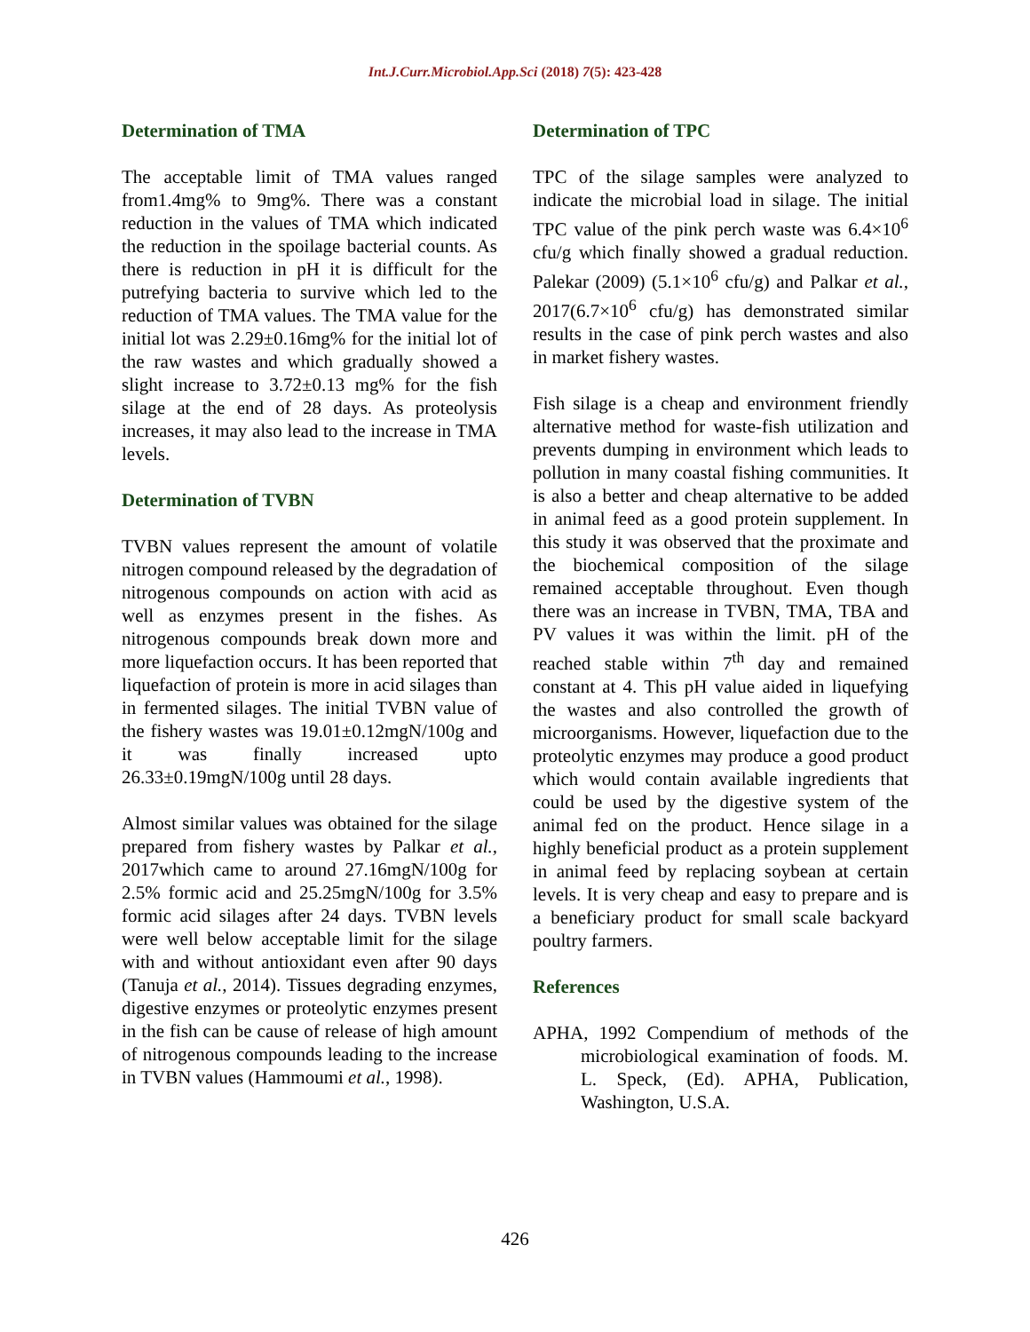Int.J.Curr.Microbiol.App.Sci (2018) 7(5): 423-428
Determination of TMA
The acceptable limit of TMA values ranged from1.4mg% to 9mg%. There was a constant reduction in the values of TMA which indicated the reduction in the spoilage bacterial counts. As there is reduction in pH it is difficult for the putrefying bacteria to survive which led to the reduction of TMA values. The TMA value for the initial lot was 2.29±0.16mg% for the initial lot of the raw wastes and which gradually showed a slight increase to 3.72±0.13 mg% for the fish silage at the end of 28 days. As proteolysis increases, it may also lead to the increase in TMA levels.
Determination of TVBN
TVBN values represent the amount of volatile nitrogen compound released by the degradation of nitrogenous compounds on action with acid as well as enzymes present in the fishes. As nitrogenous compounds break down more and more liquefaction occurs. It has been reported that liquefaction of protein is more in acid silages than in fermented silages. The initial TVBN value of the fishery wastes was 19.01±0.12mgN/100g and it was finally increased upto 26.33±0.19mgN/100g until 28 days.
Almost similar values was obtained for the silage prepared from fishery wastes by Palkar et al., 2017which came to around 27.16mgN/100g for 2.5% formic acid and 25.25mgN/100g for 3.5% formic acid silages after 24 days. TVBN levels were well below acceptable limit for the silage with and without antioxidant even after 90 days (Tanuja et al., 2014). Tissues degrading enzymes, digestive enzymes or proteolytic enzymes present in the fish can be cause of release of high amount of nitrogenous compounds leading to the increase in TVBN values (Hammoumi et al., 1998).
Determination of TPC
TPC of the silage samples were analyzed to indicate the microbial load in silage. The initial TPC value of the pink perch waste was 6.4×10<sup>6</sup> cfu/g which finally showed a gradual reduction. Palekar (2009) (5.1×10<sup>6</sup> cfu/g) and Palkar et al., 2017(6.7×10<sup>6</sup> cfu/g) has demonstrated similar results in the case of pink perch wastes and also in market fishery wastes.
Fish silage is a cheap and environment friendly alternative method for waste-fish utilization and prevents dumping in environment which leads to pollution in many coastal fishing communities. It is also a better and cheap alternative to be added in animal feed as a good protein supplement. In this study it was observed that the proximate and the biochemical composition of the silage remained acceptable throughout. Even though there was an increase in TVBN, TMA, TBA and PV values it was within the limit. pH of the reached stable within 7<sup>th</sup> day and remained constant at 4. This pH value aided in liquefying the wastes and also controlled the growth of microorganisms. However, liquefaction due to the proteolytic enzymes may produce a good product which would contain available ingredients that could be used by the digestive system of the animal fed on the product. Hence silage in a highly beneficial product as a protein supplement in animal feed by replacing soybean at certain levels. It is very cheap and easy to prepare and is a beneficiary product for small scale backyard poultry farmers.
References
APHA, 1992 Compendium of methods of the microbiological examination of foods. M. L. Speck, (Ed). APHA, Publication, Washington, U.S.A.
426